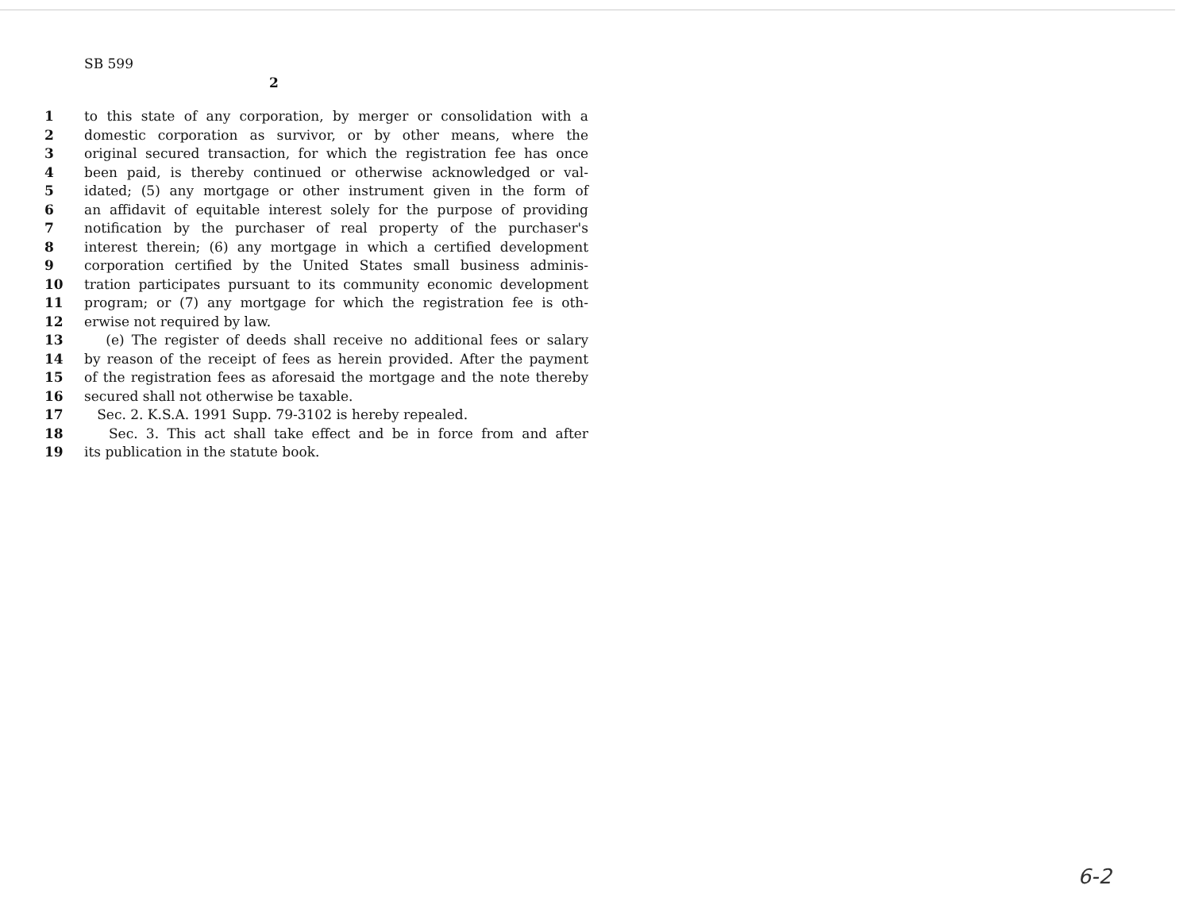SB 599
2
| 1 | to this state of any corporation, by merger or consolidation with a |
| 2 | domestic corporation as survivor, or by other means, where the |
| 3 | original secured transaction, for which the registration fee has once |
| 4 | been paid, is thereby continued or otherwise acknowledged or val- |
| 5 | idated; (5) any mortgage or other instrument given in the form of |
| 6 | an affidavit of equitable interest solely for the purpose of providing |
| 7 | notification by the purchaser of real property of the purchaser's |
| 8 | interest therein; (6) any mortgage in which a certified development |
| 9 | corporation certified by the United States small business adminis- |
| 10 | tration participates pursuant to its community economic development |
| 11 | program; or (7) any mortgage for which the registration fee is oth- |
| 12 | erwise not required by law. |
| 13 | (e) The register of deeds shall receive no additional fees or salary |
| 14 | by reason of the receipt of fees as herein provided. After the payment |
| 15 | of the registration fees as aforesaid the mortgage and the note thereby |
| 16 | secured shall not otherwise be taxable. |
| 17 | Sec. 2. K.S.A. 1991 Supp. 79-3102 is hereby repealed. |
| 18 | Sec. 3. This act shall take effect and be in force from and after |
| 19 | its publication in the statute book. |
6-2